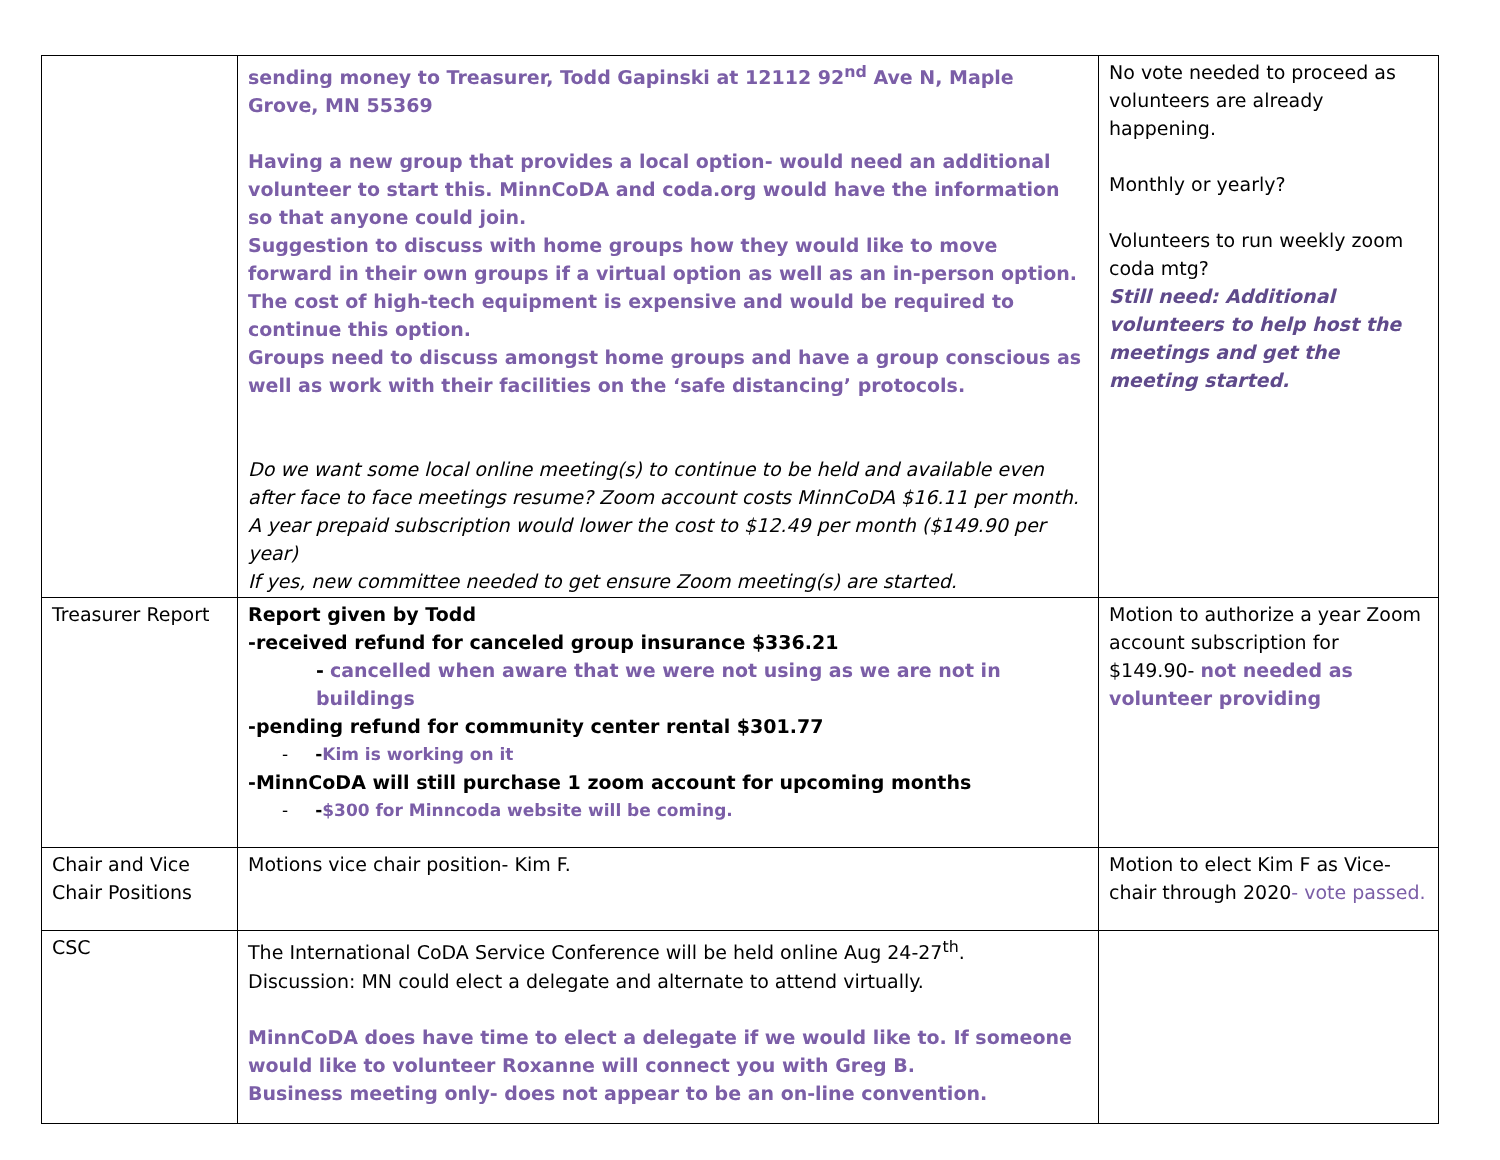| | sending money to Treasurer, Todd Gapinski at 12112 92<sup>nd</sup> Ave N, Maple Grove, MN 55369 Having a new group that provides a local option- would need an additional volunteer to start this. MinnCoDA and coda.org would have the information so that anyone could join. Suggestion to discuss with home groups how they would like to move forward in their own groups if a virtual option as well as an in-person option. The cost of high-tech equipment is expensive and would be required to continue this option. Groups need to discuss amongst home groups and have a group conscious as well as work with their facilities on the ‘safe distancing’ protocols. Do we want some local online meeting(s) to continue to be held and available even after face to face meetings resume? Zoom account costs MinnCoDA $16.11 per month. A year prepaid subscription would lower the cost to $12.49 per month ($149.90 per year) If yes, new committee needed to get ensure Zoom meeting(s) are started. | No vote needed to proceed as volunteers are already happening. Monthly or yearly? Volunteers to run weekly zoom coda mtg? Still need: Additional volunteers to help host the meetings and get the meeting started. |
| Treasurer Report | Report given by Todd -received refund for canceled group insurance $336.21 - cancelled when aware that we were not using as we are not in buildings -pending refund for community center rental $301.77 - - Kim is working on it -MinnCoDA will still purchase 1 zoom account for upcoming months - - $300 for Minncoda website will be coming. | Motion to authorize a year Zoom account subscription for $149.90- not needed as volunteer providing |
| Chair and Vice Chair Positions | Motions vice chair position- Kim F. | Motion to elect Kim F as Vice-chair through 2020 - vote passed. |
| CSC | The International CoDA Service Conference will be held online Aug 24-27<sup>th</sup>. Discussion: MN could elect a delegate and alternate to attend virtually. MinnCoDA does have time to elect a delegate if we would like to. If someone would like to volunteer Roxanne will connect you with Greg B. Business meeting only- does not appear to be an on-line convention. | |